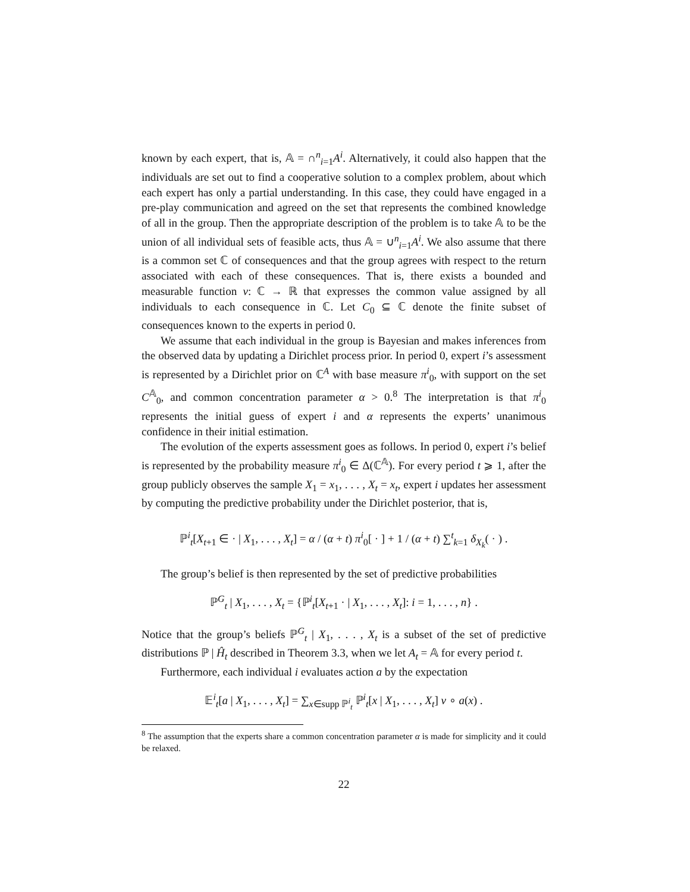known by each expert, that is, 𝔸 = ∩<sup>n</sup><sub>i=1</sub>A<sup>i</sup>. Alternatively, it could also happen that the individuals are set out to find a cooperative solution to a complex problem, about which each expert has only a partial understanding. In this case, they could have engaged in a pre-play communication and agreed on the set that represents the combined knowledge of all in the group. Then the appropriate description of the problem is to take 𝔸 to be the union of all individual sets of feasible acts, thus 𝔸 = ∪<sup>n</sup><sub>i=1</sub>A<sup>i</sup>. We also assume that there is a common set ℂ of consequences and that the group agrees with respect to the return associated with each of these consequences. That is, there exists a bounded and measurable function v: ℂ → ℝ that expresses the common value assigned by all individuals to each consequence in ℂ. Let C<sub>0</sub> ⊆ ℂ denote the finite subset of consequences known to the experts in period 0.
We assume that each individual in the group is Bayesian and makes inferences from the observed data by updating a Dirichlet process prior. In period 0, expert i’s assessment is represented by a Dirichlet prior on ℂ<sup>A</sup> with base measure π<sup>i</sup><sub>0</sub>, with support on the set C<sup>𝔸</sup><sub>0</sub>, and common concentration parameter α > 0.<sup>8</sup> The interpretation is that π<sup>i</sup><sub>0</sub> represents the initial guess of expert i and α represents the experts’ unanimous confidence in their initial estimation.
The evolution of the experts assessment goes as follows. In period 0, expert i’s belief is represented by the probability measure π<sup>i</sup><sub>0</sub> ∈ Δ(ℂ<sup>𝔸</sup>). For every period t ⩾ 1, after the group publicly observes the sample X<sub>1</sub> = x<sub>1</sub>, . . . , X<sub>t</sub> = x<sub>t</sub>, expert i updates her assessment by computing the predictive probability under the Dirichlet posterior, that is,
ℙ<sup>i</sup><sub>t</sub>[X<sub>t+1</sub> ∈ · | X<sub>1</sub>, . . . , X<sub>t</sub>] = α / (α + t) π<sup>i</sup><sub>0</sub>[ · ] + 1 / (α + t) ∑<sup>t</sup><sub>k=1</sub> δ<sub>X<sub>k</sub></sub>( · ) .
The group’s belief is then represented by the set of predictive probabilities
ℙ<sup>G</sup><sub>t</sub> | X<sub>1</sub>, . . . , X<sub>t</sub> = {ℙ<sup>i</sup><sub>t</sub>[X<sub>t+1</sub> · | X<sub>1</sub>, . . . , X<sub>t</sub>]: i = 1, . . . , n} .
Notice that the group’s beliefs ℙ<sup>G</sup><sub>t</sub> | X<sub>1</sub>, . . . , X<sub>t</sub> is a subset of the set of predictive distributions ℙ | Ĥ<sub>t</sub> described in Theorem 3.3, when we let A<sub>t</sub> = 𝔸 for every period t.
Furthermore, each individual i evaluates action a by the expectation
𝔼<sup>i</sup><sub>t</sub>[a | X<sub>1</sub>, . . . , X<sub>t</sub>] = ∑<sub>x∈supp ℙ<sup>i</sup><sub>t</sub></sub> ℙ<sup>i</sup><sub>t</sub>[x | X<sub>1</sub>, . . . , X<sub>t</sub>] v ∘ a(x) .
<sup>8</sup> The assumption that the experts share a common concentration parameter α is made for simplicity and it could be relaxed.
22